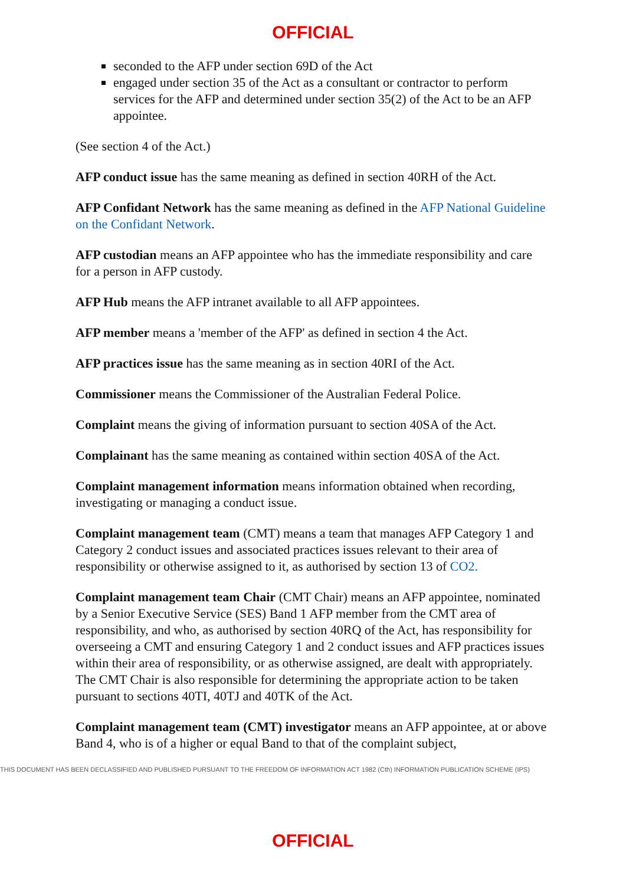OFFICIAL
seconded to the AFP under section 69D of the Act
engaged under section 35 of the Act as a consultant or contractor to perform services for the AFP and determined under section 35(2) of the Act to be an AFP appointee.
(See section 4 of the Act.)
AFP conduct issue has the same meaning as defined in section 40RH of the Act.
AFP Confidant Network has the same meaning as defined in the AFP National Guideline on the Confidant Network.
AFP custodian means an AFP appointee who has the immediate responsibility and care for a person in AFP custody.
AFP Hub means the AFP intranet available to all AFP appointees.
AFP member means a 'member of the AFP' as defined in section 4 the Act.
AFP practices issue has the same meaning as in section 40RI of the Act.
Commissioner means the Commissioner of the Australian Federal Police.
Complaint means the giving of information pursuant to section 40SA of the Act.
Complainant has the same meaning as contained within section 40SA of the Act.
Complaint management information means information obtained when recording, investigating or managing a conduct issue.
Complaint management team (CMT) means a team that manages AFP Category 1 and Category 2 conduct issues and associated practices issues relevant to their area of responsibility or otherwise assigned to it, as authorised by section 13 of CO2.
Complaint management team Chair (CMT Chair) means an AFP appointee, nominated by a Senior Executive Service (SES) Band 1 AFP member from the CMT area of responsibility, and who, as authorised by section 40RQ of the Act, has responsibility for overseeing a CMT and ensuring Category 1 and 2 conduct issues and AFP practices issues within their area of responsibility, or as otherwise assigned, are dealt with appropriately. The CMT Chair is also responsible for determining the appropriate action to be taken pursuant to sections 40TI, 40TJ and 40TK of the Act.
Complaint management team (CMT) investigator means an AFP appointee, at or above Band 4, who is of a higher or equal Band to that of the complaint subject,
THIS DOCUMENT HAS BEEN DECLASSIFIED AND PUBLISHED PURSUANT TO THE FREEDOM OF INFORMATION ACT 1982 (Cth) INFORMATION PUBLICATION SCHEME (IPS)
OFFICIAL